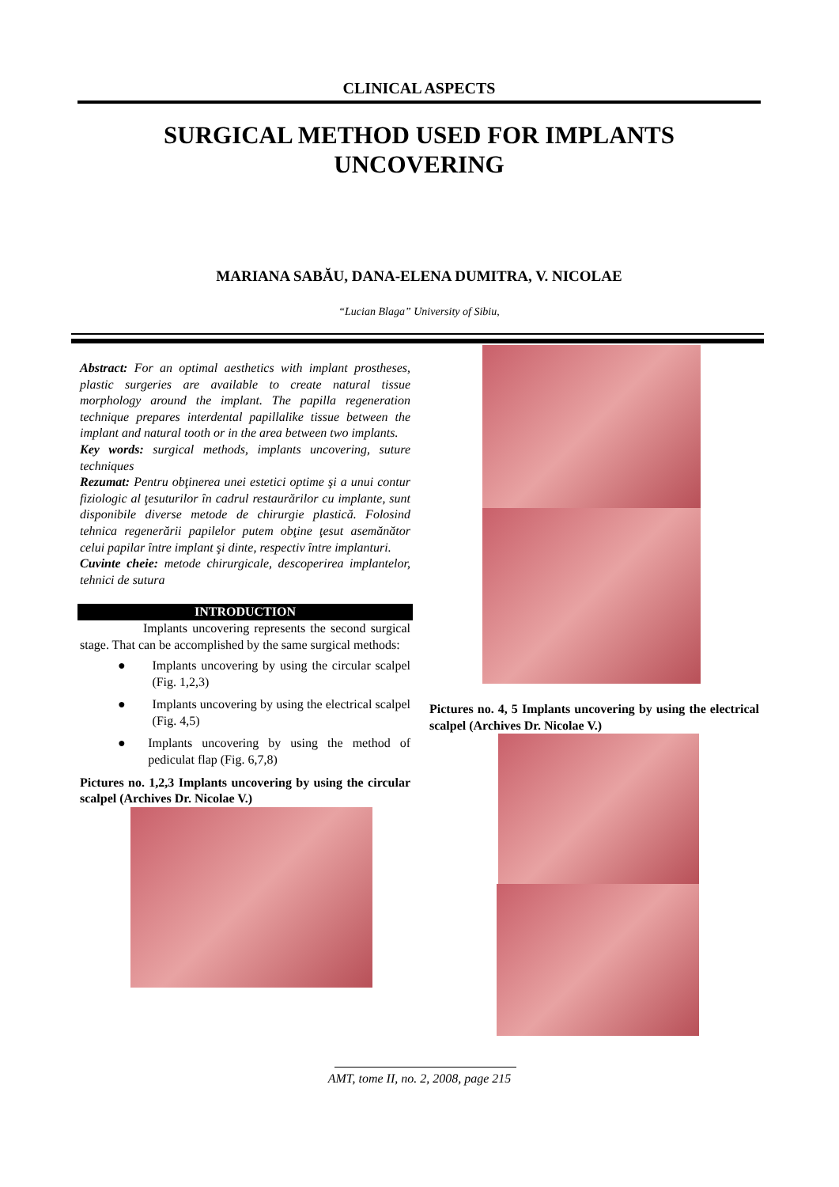CLINICAL ASPECTS
SURGICAL METHOD USED FOR IMPLANTS
UNCOVERING
MARIANA SABĂU, DANA-ELENA DUMITRA, V. NICOLAE
“Lucian Blaga” University of Sibiu,
Abstract: For an optimal aesthetics with implant prostheses, plastic surgeries are available to create natural tissue morphology around the implant. The papilla regeneration technique prepares interdental papillalike tissue between the implant and natural tooth or in the area between two implants.
Key words: surgical methods, implants uncovering, suture techniques
Rezumat: Pentru obţinerea unei estetici optime şi a unui contur fiziologic al ţesuturilor în cadrul restaurărilor cu implante, sunt disponibile diverse metode de chirurgie plastică. Folosind tehnica regenerării papilelor putem obţine ţesut asemănător celui papilar între implant şi dinte, respectiv între implanturi.
Cuvinte cheie: metode chirurgicale, descoperirea implantelor, tehnici de sutura
INTRODUCTION
Implants uncovering represents the second surgical stage. That can be accomplished by the same surgical methods:
● Implants uncovering by using the circular scalpel (Fig. 1,2,3)
● Implants uncovering by using the electrical scalpel (Fig. 4,5)
● Implants uncovering by using the method of pediculat flap (Fig. 6,7,8)
Pictures no. 1,2,3 Implants uncovering by using the circular scalpel (Archives Dr. Nicolae V.)
Pictures no. 4, 5 Implants uncovering by using the electrical scalpel (Archives Dr. Nicolae V.)
AMT, tome II, no. 2, 2008, page 215